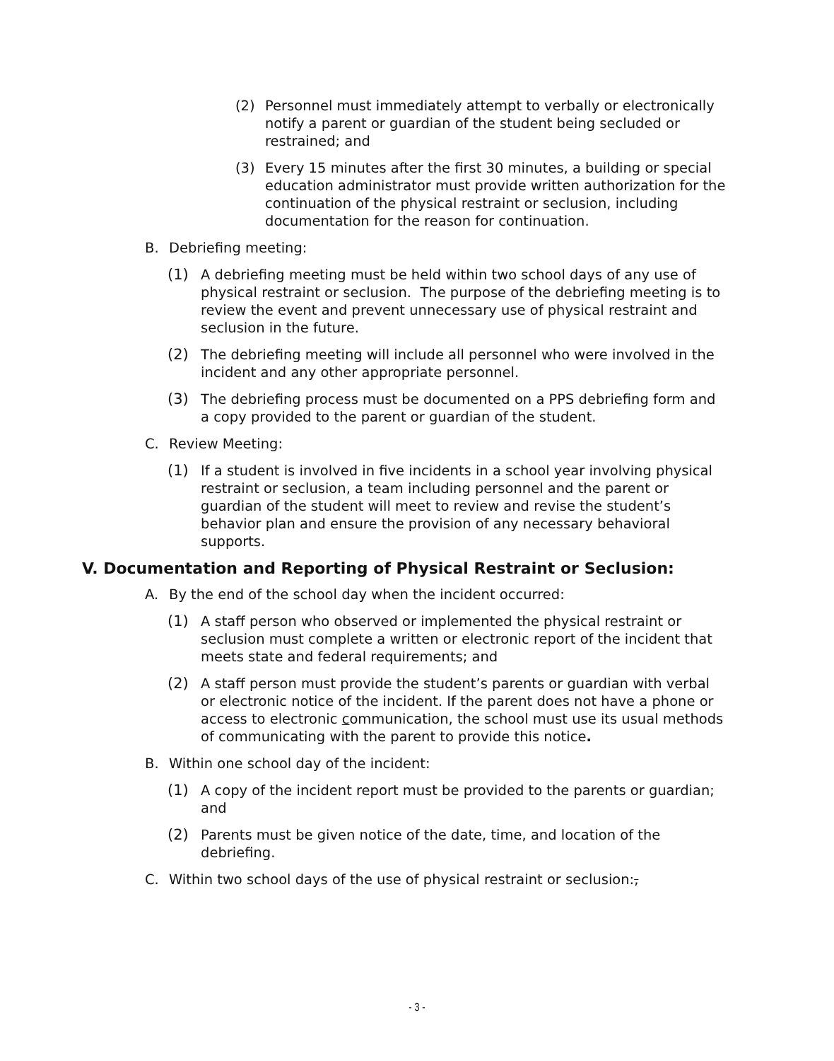(2) Personnel must immediately attempt to verbally or electronically notify a parent or guardian of the student being secluded or restrained; and
(3) Every 15 minutes after the first 30 minutes, a building or special education administrator must provide written authorization for the continuation of the physical restraint or seclusion, including documentation for the reason for continuation.
B. Debriefing meeting:
(1) A debriefing meeting must be held within two school days of any use of physical restraint or seclusion. The purpose of the debriefing meeting is to review the event and prevent unnecessary use of physical restraint and seclusion in the future.
(2) The debriefing meeting will include all personnel who were involved in the incident and any other appropriate personnel.
(3) The debriefing process must be documented on a PPS debriefing form and a copy provided to the parent or guardian of the student.
C. Review Meeting:
(1) If a student is involved in five incidents in a school year involving physical restraint or seclusion, a team including personnel and the parent or guardian of the student will meet to review and revise the student’s behavior plan and ensure the provision of any necessary behavioral supports.
V. Documentation and Reporting of Physical Restraint or Seclusion:
A. By the end of the school day when the incident occurred:
(1) A staff person who observed or implemented the physical restraint or seclusion must complete a written or electronic report of the incident that meets state and federal requirements; and
(2) A staff person must provide the student’s parents or guardian with verbal or electronic notice of the incident. If the parent does not have a phone or access to electronic communication, the school must use its usual methods of communicating with the parent to provide this notice.
B. Within one school day of the incident:
(1) A copy of the incident report must be provided to the parents or guardian; and
(2) Parents must be given notice of the date, time, and location of the debriefing.
C. Within two school days of the use of physical restraint or seclusion:,
- 3 -